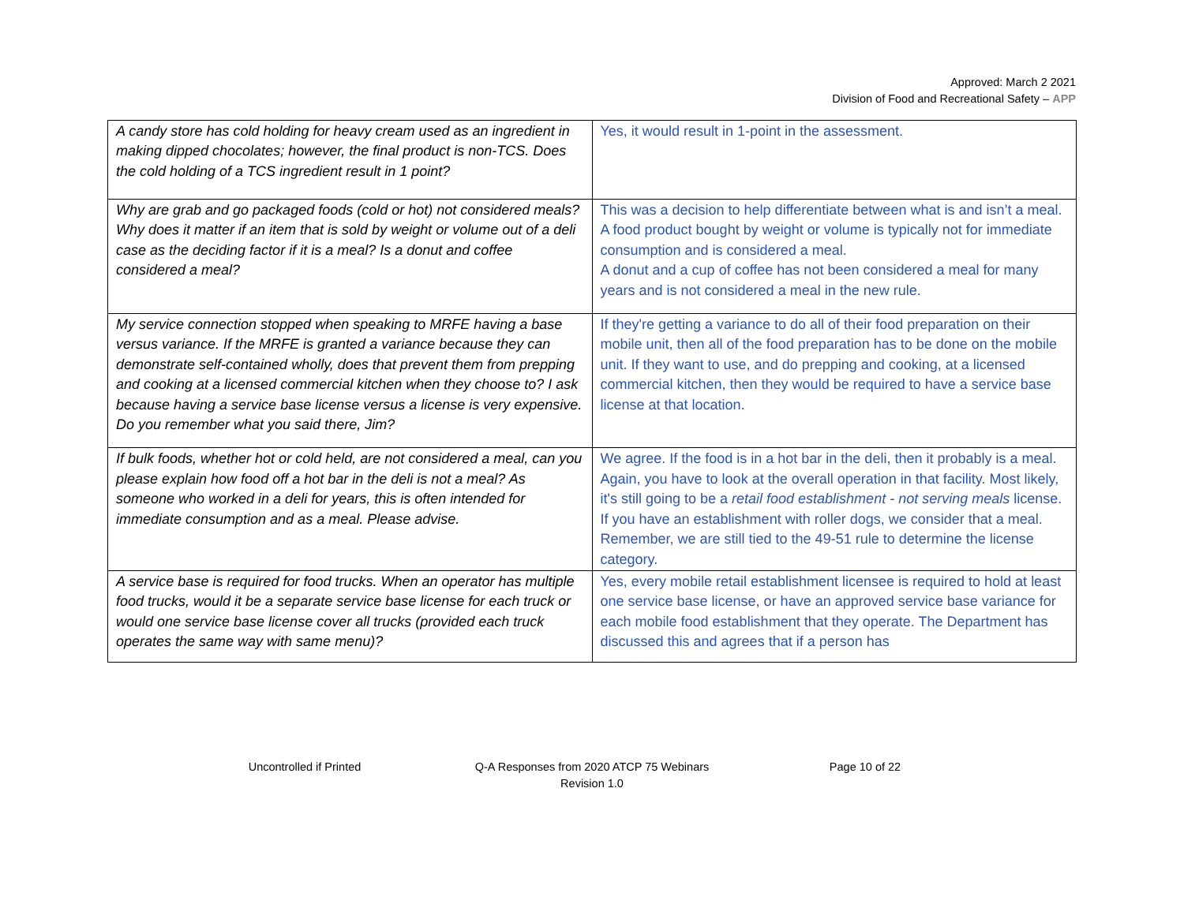Approved: March 2 2021
Division of Food and Recreational Safety – APP
| A candy store has cold holding for heavy cream used as an ingredient in making dipped chocolates; however, the final product is non-TCS. Does the cold holding of a TCS ingredient result in 1 point? | Yes, it would result in 1-point in the assessment. |
| Why are grab and go packaged foods (cold or hot) not considered meals? Why does it matter if an item that is sold by weight or volume out of a deli case as the deciding factor if it is a meal? Is a donut and coffee considered a meal? | This was a decision to help differentiate between what is and isn’t a meal. A food product bought by weight or volume is typically not for immediate consumption and is considered a meal. A donut and a cup of coffee has not been considered a meal for many years and is not considered a meal in the new rule. |
| My service connection stopped when speaking to MRFE having a base versus variance. If the MRFE is granted a variance because they can demonstrate self-contained wholly, does that prevent them from prepping and cooking at a licensed commercial kitchen when they choose to? I ask because having a service base license versus a license is very expensive. Do you remember what you said there, Jim? | If they're getting a variance to do all of their food preparation on their mobile unit, then all of the food preparation has to be done on the mobile unit. If they want to use, and do prepping and cooking, at a licensed commercial kitchen, then they would be required to have a service base license at that location. |
| If bulk foods, whether hot or cold held, are not considered a meal, can you please explain how food off a hot bar in the deli is not a meal? As someone who worked in a deli for years, this is often intended for immediate consumption and as a meal. Please advise. | We agree. If the food is in a hot bar in the deli, then it probably is a meal. Again, you have to look at the overall operation in that facility. Most likely, it's still going to be a retail food establishment - not serving meals license. If you have an establishment with roller dogs, we consider that a meal. Remember, we are still tied to the 49-51 rule to determine the license category. |
| A service base is required for food trucks. When an operator has multiple food trucks, would it be a separate service base license for each truck or would one service base license cover all trucks (provided each truck operates the same way with same menu)? | Yes, every mobile retail establishment licensee is required to hold at least one service base license, or have an approved service base variance for each mobile food establishment that they operate. The Department has discussed this and agrees that if a person has |
Uncontrolled if Printed Q-A Responses from 2020 ATCP 75 Webinars
Revision 1.0
Page 10 of 22